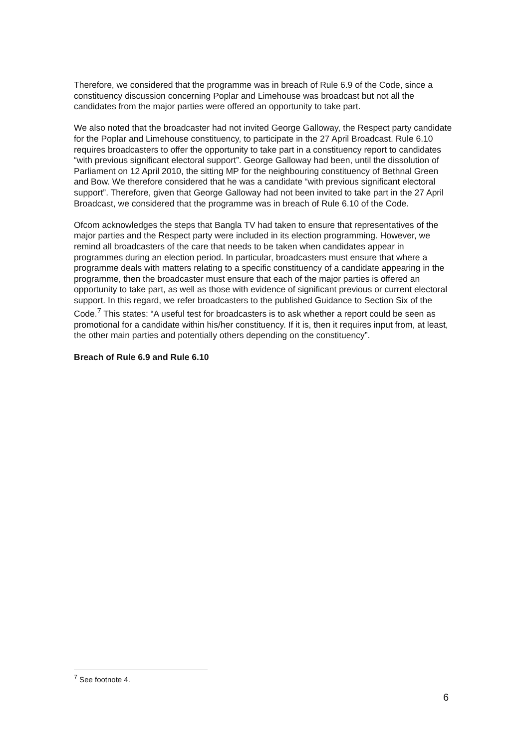Therefore, we considered that the programme was in breach of Rule 6.9 of the Code, since a constituency discussion concerning Poplar and Limehouse was broadcast but not all the candidates from the major parties were offered an opportunity to take part.
We also noted that the broadcaster had not invited George Galloway, the Respect party candidate for the Poplar and Limehouse constituency, to participate in the 27 April Broadcast. Rule 6.10 requires broadcasters to offer the opportunity to take part in a constituency report to candidates “with previous significant electoral support”. George Galloway had been, until the dissolution of Parliament on 12 April 2010, the sitting MP for the neighbouring constituency of Bethnal Green and Bow. We therefore considered that he was a candidate “with previous significant electoral support”. Therefore, given that George Galloway had not been invited to take part in the 27 April Broadcast, we considered that the programme was in breach of Rule 6.10 of the Code.
Ofcom acknowledges the steps that Bangla TV had taken to ensure that representatives of the major parties and the Respect party were included in its election programming. However, we remind all broadcasters of the care that needs to be taken when candidates appear in programmes during an election period. In particular, broadcasters must ensure that where a programme deals with matters relating to a specific constituency of a candidate appearing in the programme, then the broadcaster must ensure that each of the major parties is offered an opportunity to take part, as well as those with evidence of significant previous or current electoral support. In this regard, we refer broadcasters to the published Guidance to Section Six of the Code.<sup>7</sup> This states: “A useful test for broadcasters is to ask whether a report could be seen as promotional for a candidate within his/her constituency. If it is, then it requires input from, at least, the other main parties and potentially others depending on the constituency”.
Breach of Rule 6.9 and Rule 6.10
<sup>7</sup> See footnote 4.
6